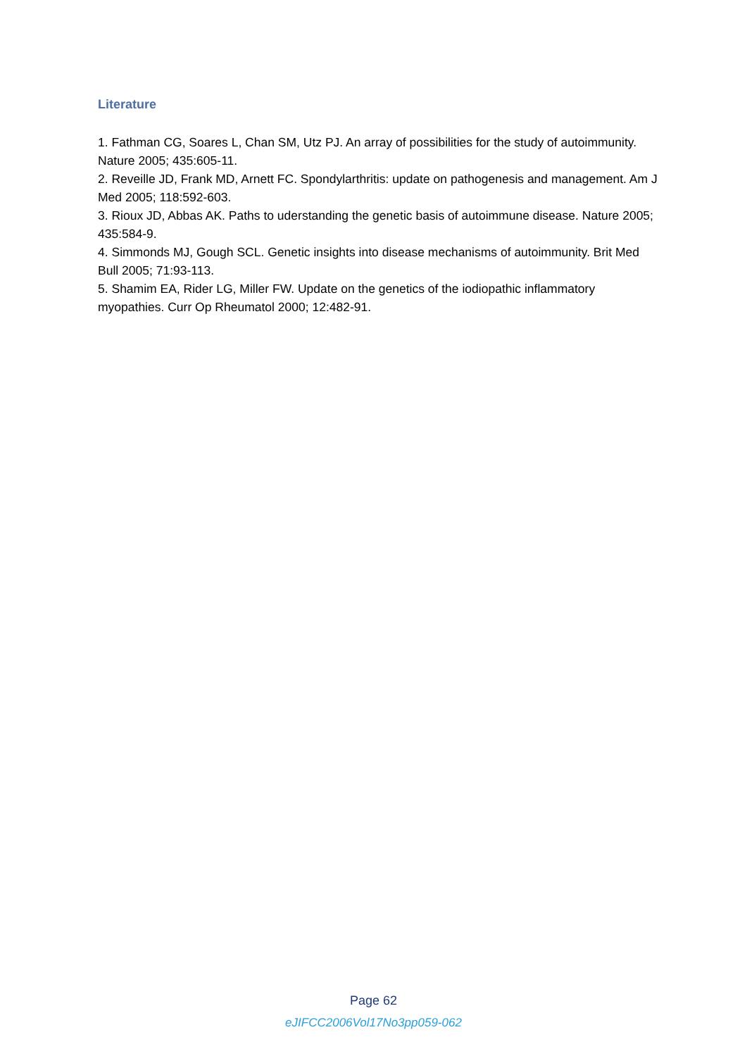Literature
1. Fathman CG, Soares L, Chan SM, Utz PJ. An array of possibilities for the study of autoimmunity. Nature 2005; 435:605-11.
2. Reveille JD, Frank MD, Arnett FC. Spondylarthritis: update on pathogenesis and management. Am J Med 2005; 118:592-603.
3. Rioux JD, Abbas AK. Paths to uderstanding the genetic basis of autoimmune disease. Nature 2005; 435:584-9.
4. Simmonds MJ, Gough SCL. Genetic insights into disease mechanisms of autoimmunity. Brit Med Bull 2005; 71:93-113.
5. Shamim EA, Rider LG, Miller FW. Update on the genetics of the iodiopathic inflammatory myopathies. Curr Op Rheumatol 2000; 12:482-91.
Page 62
eJIFCC2006Vol17No3pp059-062